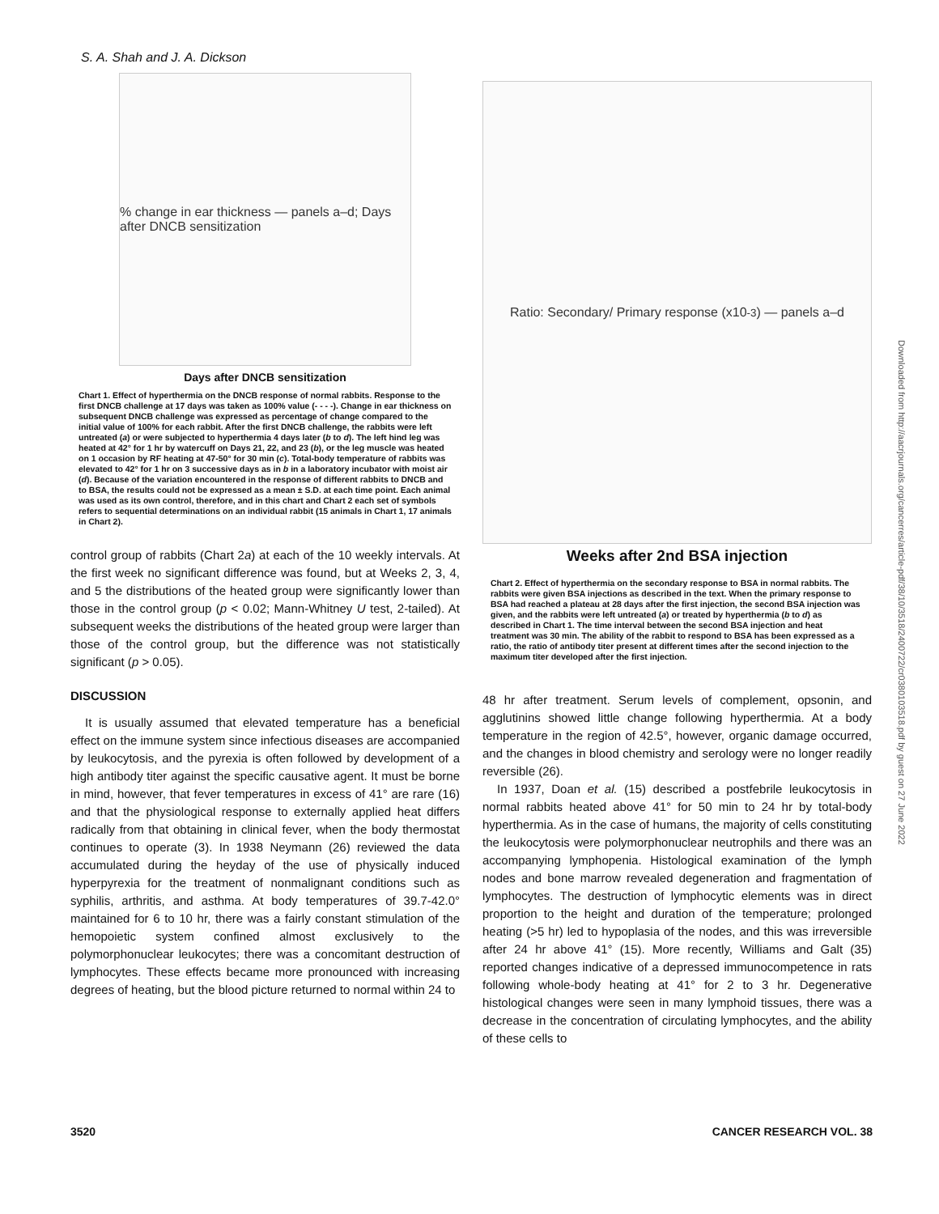S. A. Shah and J. A. Dickson
% change in ear thickness — panels a–d; Days after DNCB sensitization
Days after DNCB sensitization
Chart 1. Effect of hyperthermia on the DNCB response of normal rabbits. Response to the first DNCB challenge at 17 days was taken as 100% value (- - - -). Change in ear thickness on subsequent DNCB challenge was expressed as percentage of change compared to the initial value of 100% for each rabbit. After the first DNCB challenge, the rabbits were left untreated (a) or were subjected to hyperthermia 4 days later (b to d). The left hind leg was heated at 42° for 1 hr by watercuff on Days 21, 22, and 23 (b), or the leg muscle was heated on 1 occasion by RF heating at 47-50° for 30 min (c). Total-body temperature of rabbits was elevated to 42° for 1 hr on 3 successive days as in b in a laboratory incubator with moist air (d). Because of the variation encountered in the response of different rabbits to DNCB and to BSA, the results could not be expressed as a mean ± S.D. at each time point. Each animal was used as its own control, therefore, and in this chart and Chart 2 each set of symbols refers to sequential determinations on an individual rabbit (15 animals in Chart 1, 17 animals in Chart 2).
control group of rabbits (Chart 2a) at each of the 10 weekly intervals. At the first week no significant difference was found, but at Weeks 2, 3, 4, and 5 the distributions of the heated group were significantly lower than those in the control group (p < 0.02; Mann-Whitney U test, 2-tailed). At subsequent weeks the distributions of the heated group were larger than those of the control group, but the difference was not statistically significant (p > 0.05).
DISCUSSION
It is usually assumed that elevated temperature has a beneficial effect on the immune system since infectious diseases are accompanied by leukocytosis, and the pyrexia is often followed by development of a high antibody titer against the specific causative agent. It must be borne in mind, however, that fever temperatures in excess of 41° are rare (16) and that the physiological response to externally applied heat differs radically from that obtaining in clinical fever, when the body thermostat continues to operate (3). In 1938 Neymann (26) reviewed the data accumulated during the heyday of the use of physically induced hyperpyrexia for the treatment of nonmalignant conditions such as syphilis, arthritis, and asthma. At body temperatures of 39.7-42.0° maintained for 6 to 10 hr, there was a fairly constant stimulation of the hemopoietic system confined almost exclusively to the polymorphonuclear leukocytes; there was a concomitant destruction of lymphocytes. These effects became more pronounced with increasing degrees of heating, but the blood picture returned to normal within 24 to
Ratio: Secondary/ Primary response (x10<sup>-3</sup>) — panels a–d
Weeks after 2nd BSA injection
Chart 2. Effect of hyperthermia on the secondary response to BSA in normal rabbits. The rabbits were given BSA injections as described in the text. When the primary response to BSA had reached a plateau at 28 days after the first injection, the second BSA injection was given, and the rabbits were left untreated (a) or treated by hyperthermia (b to d) as described in Chart 1. The time interval between the second BSA injection and heat treatment was 30 min. The ability of the rabbit to respond to BSA has been expressed as a ratio, the ratio of antibody titer present at different times after the second injection to the maximum titer developed after the first injection.
48 hr after treatment. Serum levels of complement, opsonin, and agglutinins showed little change following hyperthermia. At a body temperature in the region of 42.5°, however, organic damage occurred, and the changes in blood chemistry and serology were no longer readily reversible (26).
In 1937, Doan et al. (15) described a postfebrile leukocytosis in normal rabbits heated above 41° for 50 min to 24 hr by total-body hyperthermia. As in the case of humans, the majority of cells constituting the leukocytosis were polymorphonuclear neutrophils and there was an accompanying lymphopenia. Histological examination of the lymph nodes and bone marrow revealed degeneration and fragmentation of lymphocytes. The destruction of lymphocytic elements was in direct proportion to the height and duration of the temperature; prolonged heating (>5 hr) led to hypoplasia of the nodes, and this was irreversible after 24 hr above 41° (15). More recently, Williams and Galt (35) reported changes indicative of a depressed immunocompetence in rats following whole-body heating at 41° for 2 to 3 hr. Degenerative histological changes were seen in many lymphoid tissues, there was a decrease in the concentration of circulating lymphocytes, and the ability of these cells to
Downloaded from http://aacrjournals.org/cancerres/article-pdf/38/10/3518/2400722/cr0380103518.pdf by guest on 27 June 2022
3520 CANCER RESEARCH VOL. 38